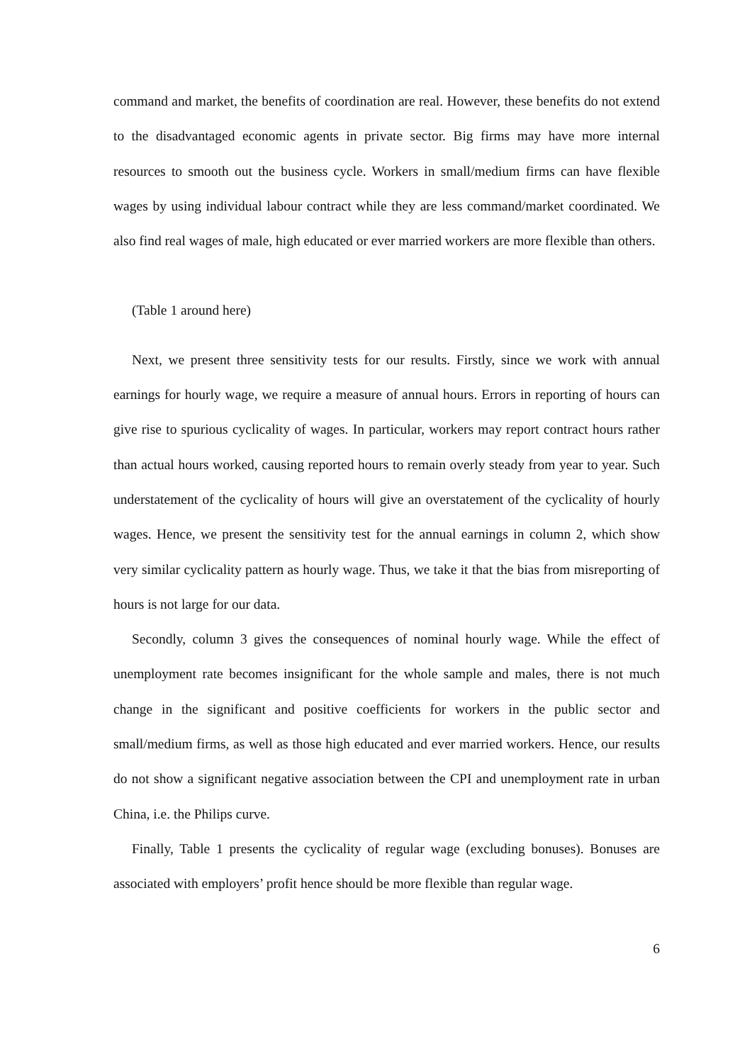command and market, the benefits of coordination are real. However, these benefits do not extend to the disadvantaged economic agents in private sector. Big firms may have more internal resources to smooth out the business cycle. Workers in small/medium firms can have flexible wages by using individual labour contract while they are less command/market coordinated. We also find real wages of male, high educated or ever married workers are more flexible than others.
(Table 1 around here)
Next, we present three sensitivity tests for our results. Firstly, since we work with annual earnings for hourly wage, we require a measure of annual hours. Errors in reporting of hours can give rise to spurious cyclicality of wages. In particular, workers may report contract hours rather than actual hours worked, causing reported hours to remain overly steady from year to year. Such understatement of the cyclicality of hours will give an overstatement of the cyclicality of hourly wages. Hence, we present the sensitivity test for the annual earnings in column 2, which show very similar cyclicality pattern as hourly wage. Thus, we take it that the bias from misreporting of hours is not large for our data.
Secondly, column 3 gives the consequences of nominal hourly wage. While the effect of unemployment rate becomes insignificant for the whole sample and males, there is not much change in the significant and positive coefficients for workers in the public sector and small/medium firms, as well as those high educated and ever married workers. Hence, our results do not show a significant negative association between the CPI and unemployment rate in urban China, i.e. the Philips curve.
Finally, Table 1 presents the cyclicality of regular wage (excluding bonuses). Bonuses are associated with employers’ profit hence should be more flexible than regular wage.
6